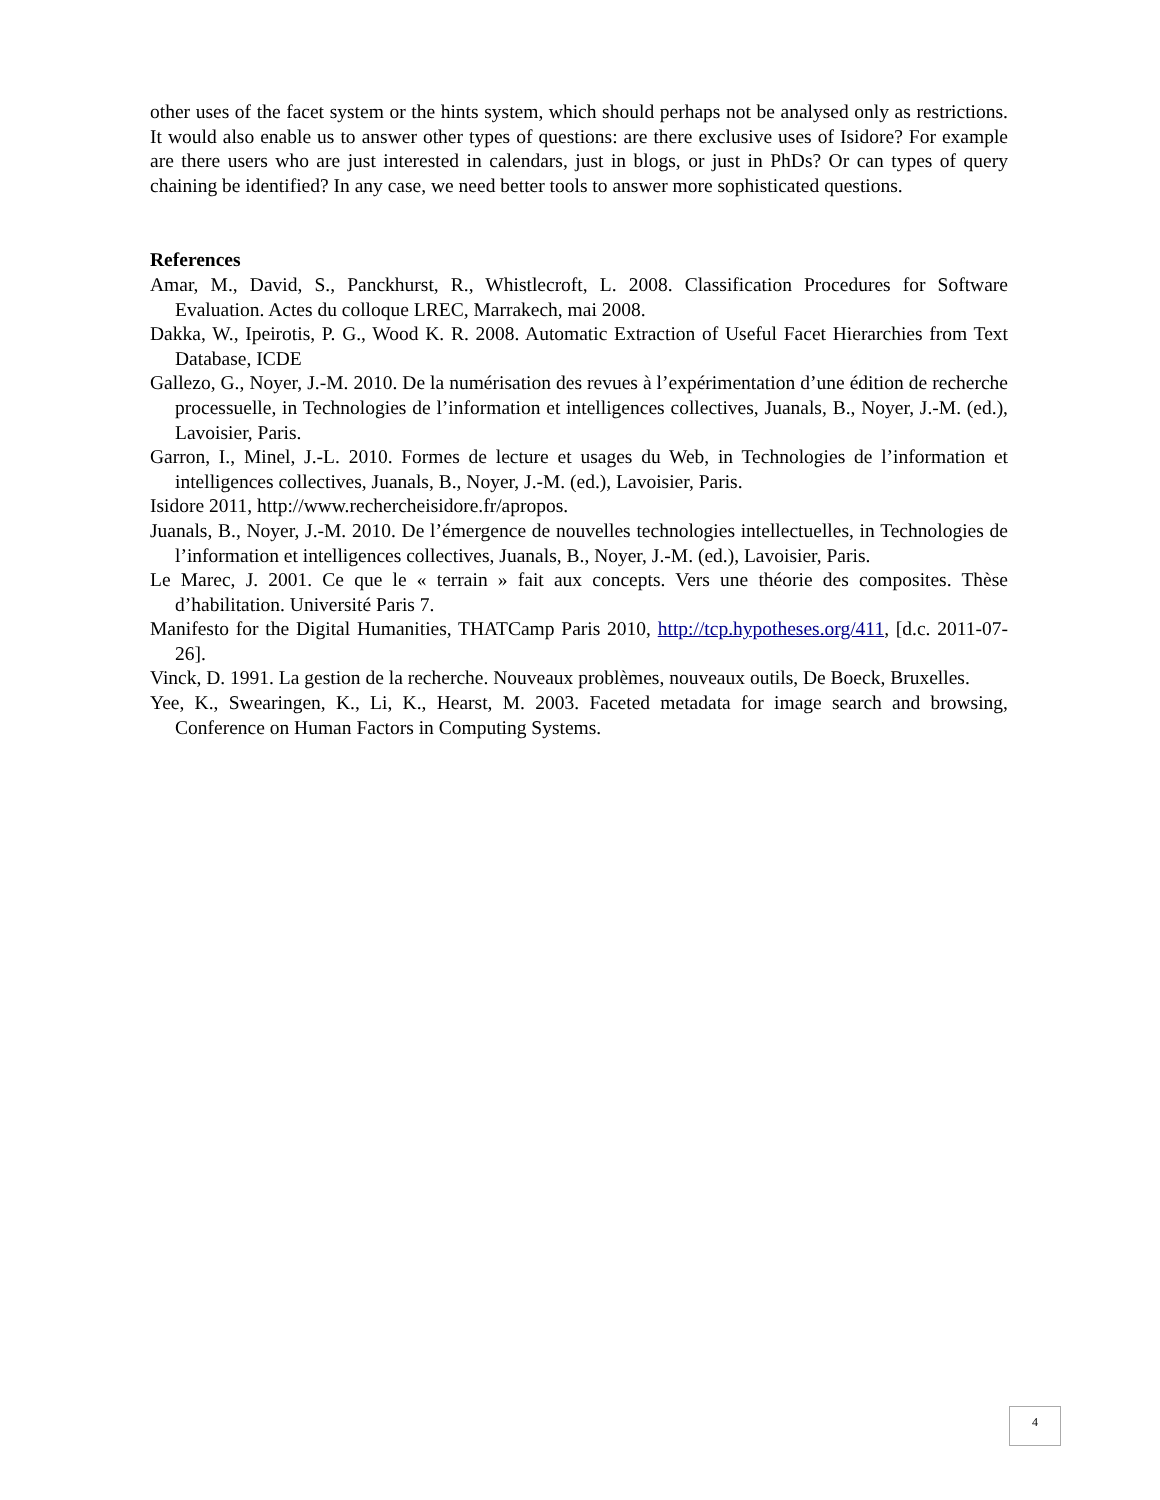other uses of the facet system or the hints system, which should perhaps not be analysed only as restrictions. It would also enable us to answer other types of questions: are there exclusive uses of Isidore? For example are there users who are just interested in calendars, just in blogs, or just in PhDs? Or can types of query chaining be identified? In any case, we need better tools to answer more sophisticated questions.
References
Amar, M., David, S., Panckhurst, R., Whistlecroft, L. 2008. Classification Procedures for Software Evaluation. Actes du colloque LREC, Marrakech, mai 2008.
Dakka, W., Ipeirotis, P. G., Wood K. R. 2008. Automatic Extraction of Useful Facet Hierarchies from Text Database, ICDE
Gallezo, G., Noyer, J.-M. 2010. De la numérisation des revues à l’expérimentation d’une édition de recherche processuelle, in Technologies de l’information et intelligences collectives, Juanals, B., Noyer, J.-M. (ed.), Lavoisier, Paris.
Garron, I., Minel, J.-L. 2010. Formes de lecture et usages du Web, in Technologies de l’information et intelligences collectives, Juanals, B., Noyer, J.-M. (ed.), Lavoisier, Paris.
Isidore 2011, http://www.rechercheisidore.fr/apropos.
Juanals, B., Noyer, J.-M. 2010. De l’émergence de nouvelles technologies intellectuelles, in Technologies de l’information et intelligences collectives, Juanals, B., Noyer, J.-M. (ed.), Lavoisier, Paris.
Le Marec, J. 2001. Ce que le « terrain » fait aux concepts. Vers une théorie des composites. Thèse d’habilitation. Université Paris 7.
Manifesto for the Digital Humanities, THATCamp Paris 2010, http://tcp.hypotheses.org/411, [d.c. 2011-07-26].
Vinck, D. 1991. La gestion de la recherche. Nouveaux problèmes, nouveaux outils, De Boeck, Bruxelles.
Yee, K., Swearingen, K., Li, K., Hearst, M. 2003. Faceted metadata for image search and browsing, Conference on Human Factors in Computing Systems.
4